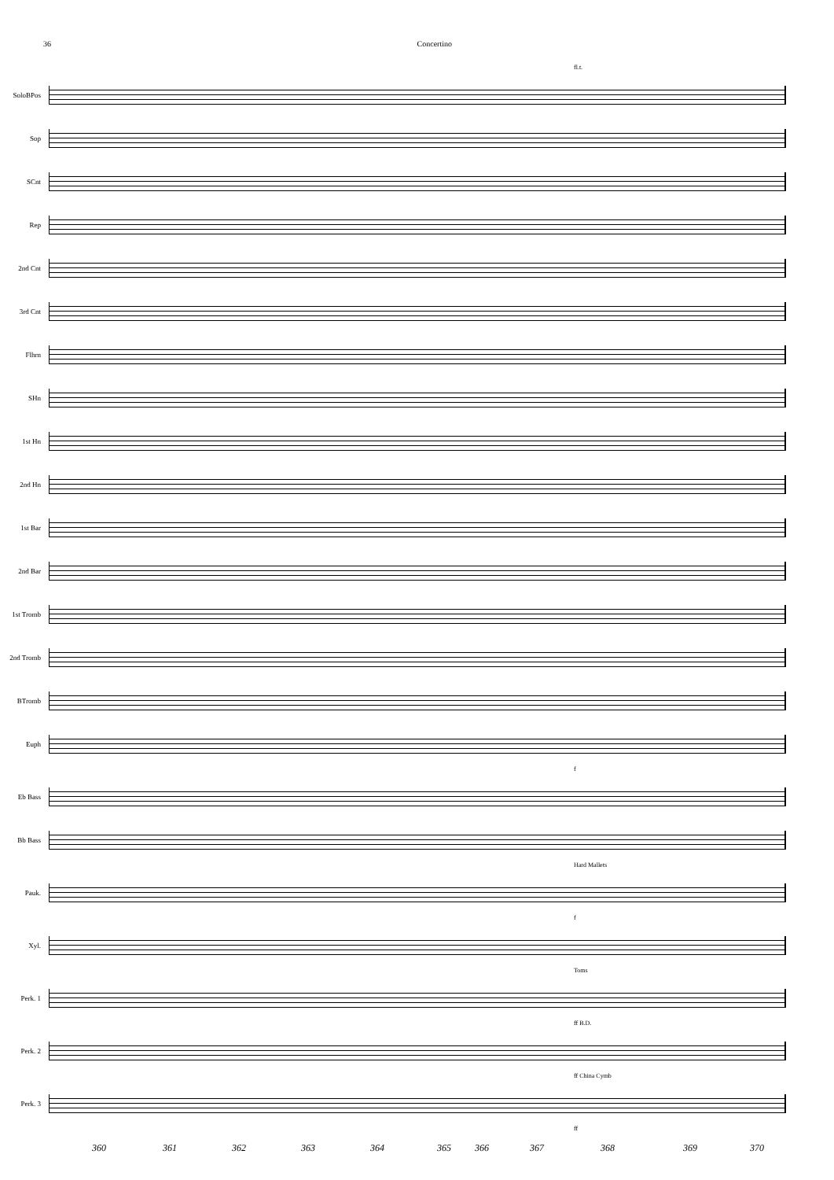36 Concertino
fl.t.
SoloBPos
Sop
SCnt
Rep
2nd Cnt
3rd Cnt
Flhrn
SHn
1st Hn
2nd Hn
1st Bar
2nd Bar
1st Tromb
2nd Tromb
BTromb
Euph
f
Eb Bass
Bb Bass
Hard Mallets
Pauk.
f
Xyl.
Toms
Perk. 1
ff B.D.
Perk. 2
ff China Cymb
Perk. 3
ff
360 361 362 363 364 365 366 367 368 369 370